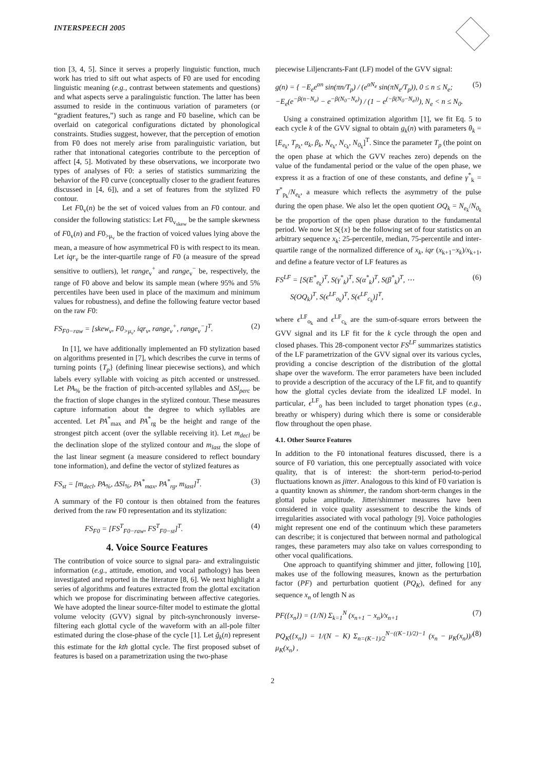INTERSPEECH 2005
tion [3, 4, 5]. Since it serves a properly linguistic function, much work has tried to sift out what aspects of F0 are used for encoding linguistic meaning (e.g., contrast between statements and questions) and what aspects serve a paralinguistic function. The latter has been assumed to reside in the continuous variation of parameters (or “gradient features,”) such as range and F0 baseline, which can be overlaid on categorical configurations dictated by phonological constraints. Studies suggest, however, that the perception of emotion from F0 does not merely arise from paralinguistic variation, but rather that intonational categories contribute to the perception of affect [4, 5]. Motivated by these observations, we incorporate two types of analyses of F0: a series of statistics summarizing the behavior of the F0 curve (conceptually closer to the gradient features discussed in [4, 6]), and a set of features from the stylized F0 contour.
Let F0<sub>v</sub>(n) be the set of voiced values from an F0 contour. and consider the following statistics: Let F0<sub>v<sub>skew</sub></sub> be the sample skewness of F0<sub>v</sub>(n) and F0<sub>>μ<sub>v</sub></sub> be the fraction of voiced values lying above the mean, a measure of how asymmetrical F0 is with respect to its mean. Let iqr<sub>v</sub> be the inter-quartile range of F0 (a measure of the spread sensitive to outliers), let range<sub>v</sub><sup>+</sup> and range<sub>v</sub><sup>−</sup> be, respectively, the range of F0 above and below its sample mean (where 95% and 5% percentiles have been used in place of the maximum and minimum values for robustness), and define the following feature vector based on the raw F0:
FS<sub>F0−raw</sub> = [skew<sub>v</sub>, F0<sub>>μ<sub>v</sub></sub>, iqr<sub>v</sub>, range<sub>v</sub><sup>+</sup>, range<sub>v</sub><sup>−</sup>]<sup>T</sup>. (2)
In [1], we have additionally implemented an F0 stylization based on algorithms presented in [7], which describes the curve in terms of turning points {T<sub>p</sub>} (defining linear piecewise sections), and which labels every syllable with voicing as pitch accented or unstressed. Let PA<sub>%</sub> be the fraction of pitch-accented syllables and ΔSl<sub>perc</sub> be the fraction of slope changes in the stylized contour. These measures capture information about the degree to which syllables are accented. Let PA<sup>*</sup><sub>max</sub> and PA<sup>*</sup><sub>rg</sub> be the height and range of the strongest pitch accent (over the syllable receiving it). Let m<sub>decl</sub> be the declination slope of the stylized contour and m<sub>last</sub> the slope of the last linear segment (a measure considered to reflect boundary tone information), and define the vector of stylized features as
FS<sub>st</sub> = [m<sub>decl</sub>, PA<sub>%</sub>, ΔSl<sub>%</sub>, PA<sup>*</sup><sub>max</sub>, PA<sup>*</sup><sub>rg</sub>, m<sub>last</sub>]<sup>T</sup>. (3)
A summary of the F0 contour is then obtained from the features derived from the raw F0 representation and its stylization:
FS<sub>F0</sub> = [FS<sup>T</sup><sub>F0−raw</sub>, FS<sup>T</sup><sub>F0−st</sub>]<sup>T</sup>. (4)
4. Voice Source Features
The contribution of voice source to signal para- and extralinguistic information (e.g., attitude, emotion, and vocal pathology) has been investigated and reported in the literature [8, 6]. We next highlight a series of algorithms and features extracted from the glottal excitation which we propose for discriminating between affective categories. We have adopted the linear source-filter model to estimate the glottal volume velocity (GVV) signal by pitch-synchronously inverse-filtering each glottal cycle of the waveform with an all-pole filter estimated during the close-phase of the cycle [1]. Let ĝ<sub>k</sub>(n) represent this estimate for the kth glottal cycle. The first proposed subset of features is based on a parametrization using the two-phase
piecewise Liljencrants-Fant (LF) model of the GVV signal:
g(n) = { −E<sub>e</sub>e<sup>αn</sup> sin(πn/T<sub>p</sub>) / (e<sup>αN<sub>e</sub></sup> sin(πN<sub>e</sub>/T<sub>p</sub>)), 0 ≤ n ≤ N<sub>e</sub>;
−E<sub>e</sub>(e<sup>−β(n−N<sub>e</sub>)</sup> − e<sup>−β(N<sub>0</sub>−N<sub>e</sub>)</sup>) / (1 − e<sup>(−β(N<sub>0</sub>−N<sub>e</sub>))</sup>), N<sub>e</sub> < n ≤ N<sub>0</sub>. (5)
Using a constrained optimization algorithm [1], we fit Eq. 5 to each cycle k of the GVV signal to obtain g<sub>k</sub>(n) with parameters θ<sub>k</sub> = [E<sub>e<sub>k</sub></sub>, T<sub>p<sub>k</sub></sub>, α<sub>k</sub>, β<sub>k</sub>, N<sub>e<sub>k</sub></sub>, N<sub>c<sub>k</sub></sub>, N<sub>0<sub>k</sub></sub>]<sup>T</sup>. Since the parameter T<sub>p</sub> (the point on the open phase at which the GVV reaches zero) depends on the value of the fundamental period or the value of the open phase, we express it as a fraction of one of these constants, and define γ<sup>*</sup><sub>k</sub> = T<sup>*</sup><sub>p<sub>k</sub></sub>/N<sub>e<sub>k</sub></sub>, a measure which reflects the asymmetry of the pulse during the open phase. We also let the open quotient OQ<sub>k</sub> = N<sub>e<sub>k</sub></sub>/N<sub>0<sub>k</sub></sub> be the proportion of the open phase duration to the fundamental period. We now let S({x} be the following set of four statistics on an arbitrary sequence x<sub>k</sub>: 25-percentile, median, 75-percentile and inter-quartile range of the normalized difference of x<sub>k</sub>, iqr (x<sub>k+1</sub>−x<sub>k</sub>)/x<sub>k+1</sub>, and define a feature vector of LF features as
FS<sup>LF</sup> = [S(E<sup>*</sup><sub>e<sub>k</sub></sub>)<sup>T</sup>, S(γ<sup>*</sup><sub>k</sub>)<sup>T</sup>, S(α<sup>*</sup><sub>k</sub>)<sup>T</sup>, S(β<sup>*</sup><sub>k</sub>)<sup>T</sup>, ⋯
S(OQ<sub>k</sub>)<sup>T</sup>, S(ϵ<sup>LF</sup><sub>o<sub>k</sub></sub>)<sup>T</sup>, S(ϵ<sup>LF</sup><sub>c<sub>k</sub></sub>)]<sup>T</sup>, (6)
where ϵ<sup>LF</sup><sub>o<sub>k</sub></sub> and ϵ<sup>LF</sup><sub>c<sub>k</sub></sub> are the sum-of-square errors between the GVV signal and its LF fit for the k cycle through the open and closed phases. This 28-component vector FS<sup>LF</sup> summarizes statistics of the LF parametrization of the GVV signal over its various cycles, providing a concise description of the distribution of the glottal shape over the waveform. The error parameters have been included to provide a description of the accuracy of the LF fit, and to quantify how the glottal cycles deviate from the idealized LF model. In particular, ϵ<sup>LF</sup><sub>o</sub> has been included to target phonation types (e.g., breathy or whispery) during which there is some or considerable flow throughout the open phase.
4.1. Other Source Features
In addition to the F0 intonational features discussed, there is a source of F0 variation, this one perceptually associated with voice quality, that is of interest: the short-term period-to-period fluctuations known as jitter. Analogous to this kind of F0 variation is a quantity known as shimmer, the random short-term changes in the glottal pulse amplitude. Jitter/shimmer measures have been considered in voice quality assessment to describe the kinds of irregularities associated with vocal pathology [9]. Voice pathologies might represent one end of the continuum which these parameters can describe; it is conjectured that between normal and pathological ranges, these parameters may also take on values corresponding to other vocal qualifications.
One approach to quantifying shimmer and jitter, following [10], makes use of the following measures, known as the perturbation factor (PF) and perturbation quotient (PQ<sub>K</sub>), defined for any sequence x<sub>n</sub> of length N as
PF({x<sub>n</sub>}) = (1/N) Σ<sub>k=1</sub><sup>N</sup> (x<sub>n+1</sub> − x<sub>n</sub>)/x<sub>n+1</sub> (7)
PQ<sub>K</sub>({x<sub>n</sub>}) = 1/(N − K) Σ<sub>n=(K−1)/2</sub><sup>N−((K−1)/2)−1</sup> (x<sub>n</sub> − μ<sub>K</sub>(x<sub>n</sub>))/μ<sub>K</sub>(x<sub>n</sub>) , (8)
2